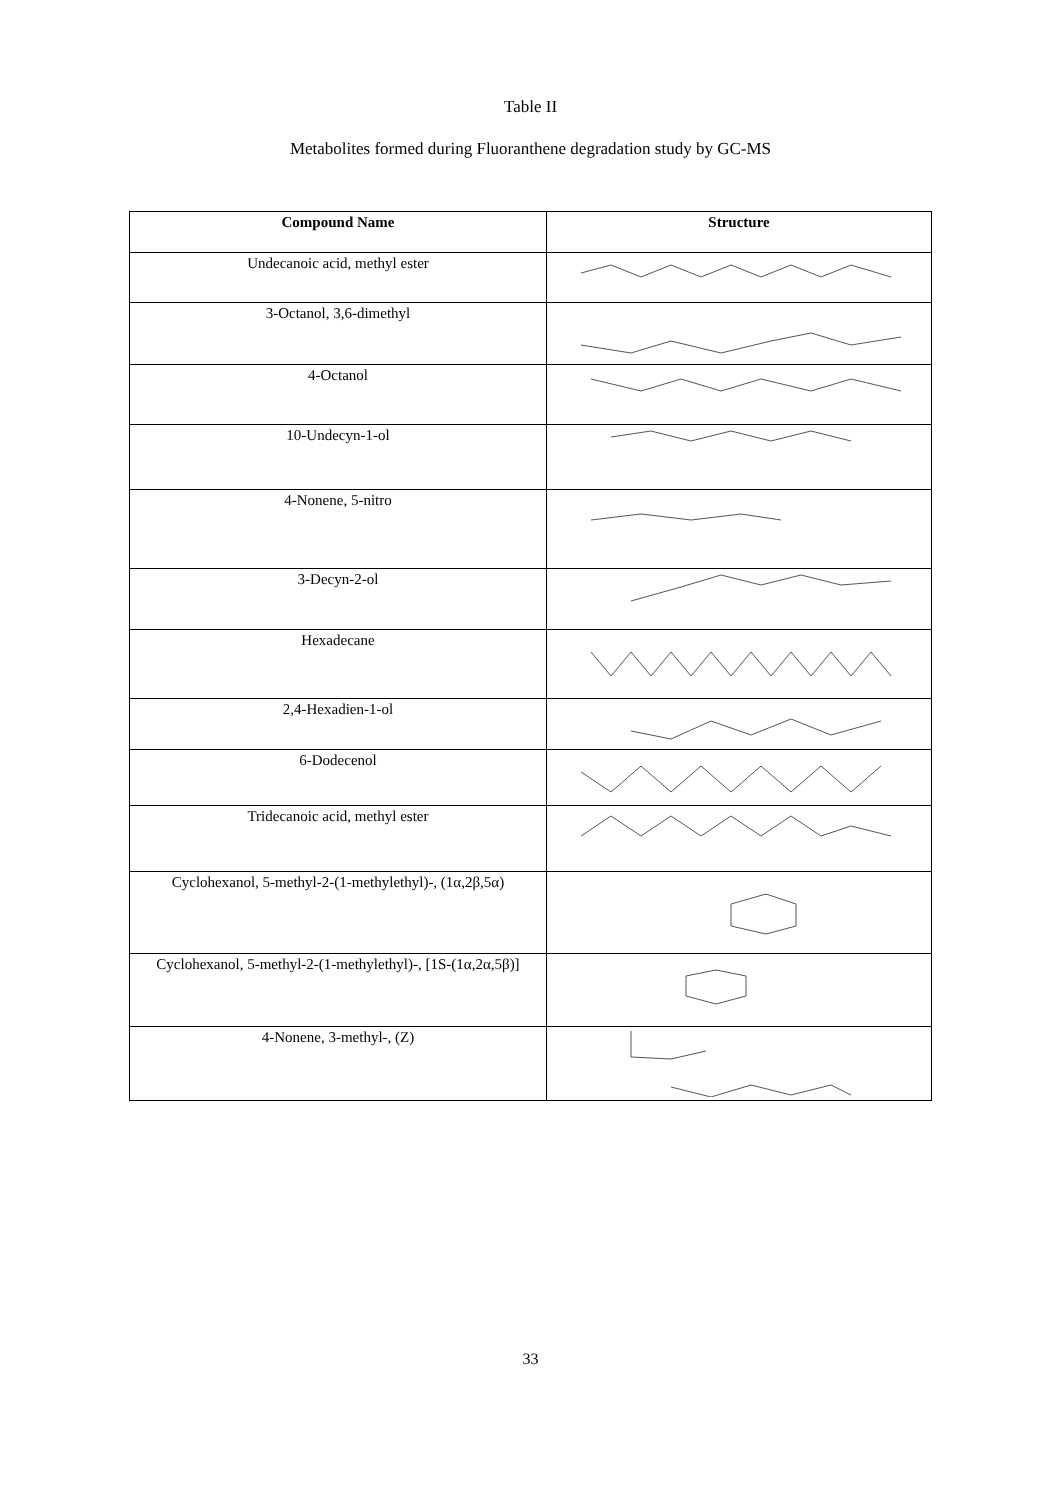Table II
Metabolites formed during Fluoranthene degradation study by GC-MS
| Compound Name | Structure |
| --- | --- |
| Undecanoic acid, methyl ester | |
| 3-Octanol, 3,6-dimethyl | |
| 4-Octanol | |
| 10-Undecyn-1-ol | |
| 4-Nonene, 5-nitro | |
| 3-Decyn-2-ol | |
| Hexadecane | |
| 2,4-Hexadien-1-ol | |
| 6-Dodecenol | |
| Tridecanoic acid, methyl ester | |
| Cyclohexanol, 5-methyl-2-(1-methylethyl)-, (1α,2β,5α) | |
| Cyclohexanol, 5-methyl-2-(1-methylethyl)-, [1S-(1α,2α,5β)] | |
| 4-Nonene, 3-methyl-, (Z) | |
33